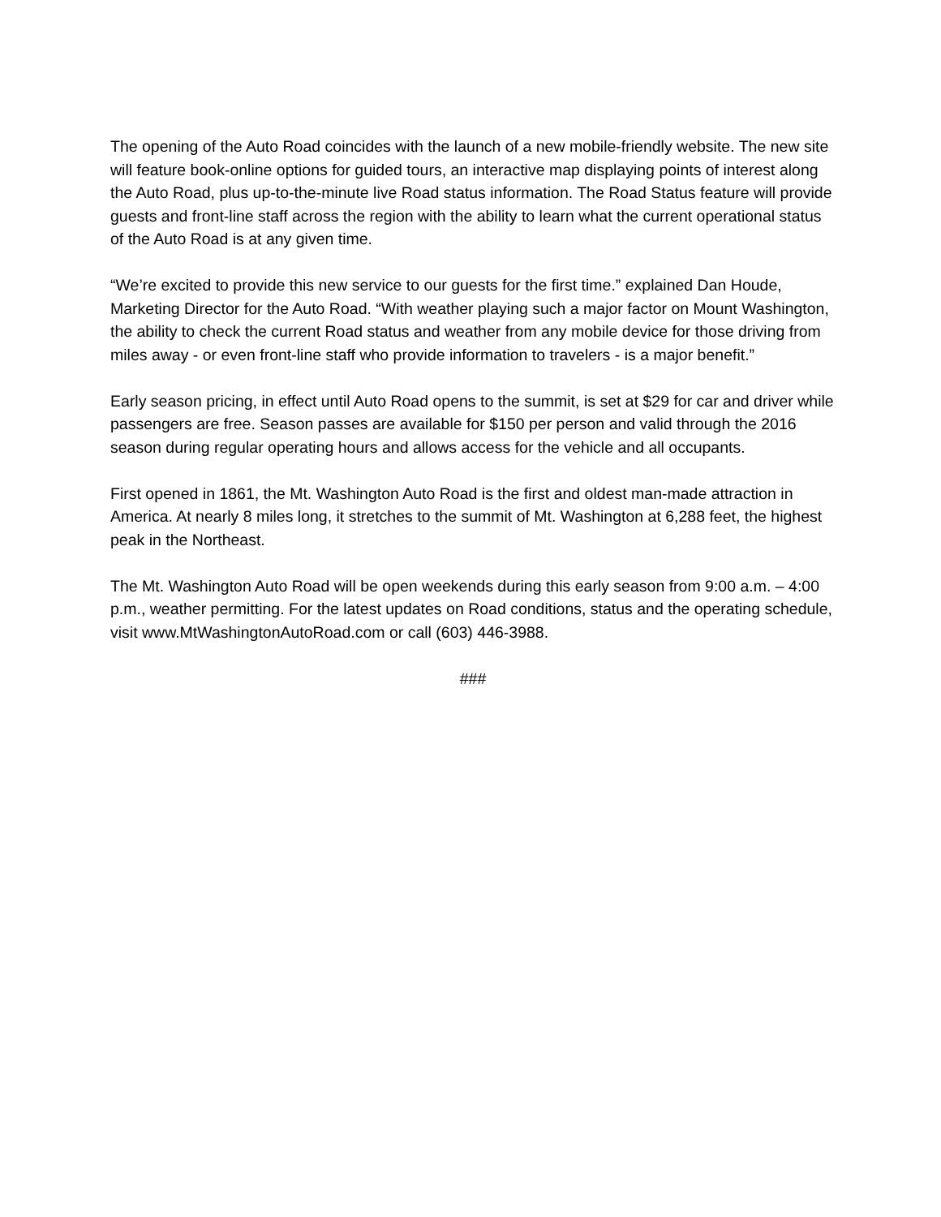The opening of the Auto Road coincides with the launch of a new mobile-friendly website. The new site will feature book-online options for guided tours, an interactive map displaying points of interest along the Auto Road, plus up-to-the-minute live Road status information. The Road Status feature will provide guests and front-line staff across the region with the ability to learn what the current operational status of the Auto Road is at any given time.
“We’re excited to provide this new service to our guests for the first time.” explained Dan Houde, Marketing Director for the Auto Road. “With weather playing such a major factor on Mount Washington, the ability to check the current Road status and weather from any mobile device for those driving from miles away - or even front-line staff who provide information to travelers - is a major benefit.”
Early season pricing, in effect until Auto Road opens to the summit, is set at $29 for car and driver while passengers are free. Season passes are available for $150 per person and valid through the 2016 season during regular operating hours and allows access for the vehicle and all occupants.
First opened in 1861, the Mt. Washington Auto Road is the first and oldest man-made attraction in America. At nearly 8 miles long, it stretches to the summit of Mt. Washington at 6,288 feet, the highest peak in the Northeast.
The Mt. Washington Auto Road will be open weekends during this early season from 9:00 a.m. – 4:00 p.m., weather permitting. For the latest updates on Road conditions, status and the operating schedule, visit www.MtWashingtonAutoRoad.com or call (603) 446-3988.
###